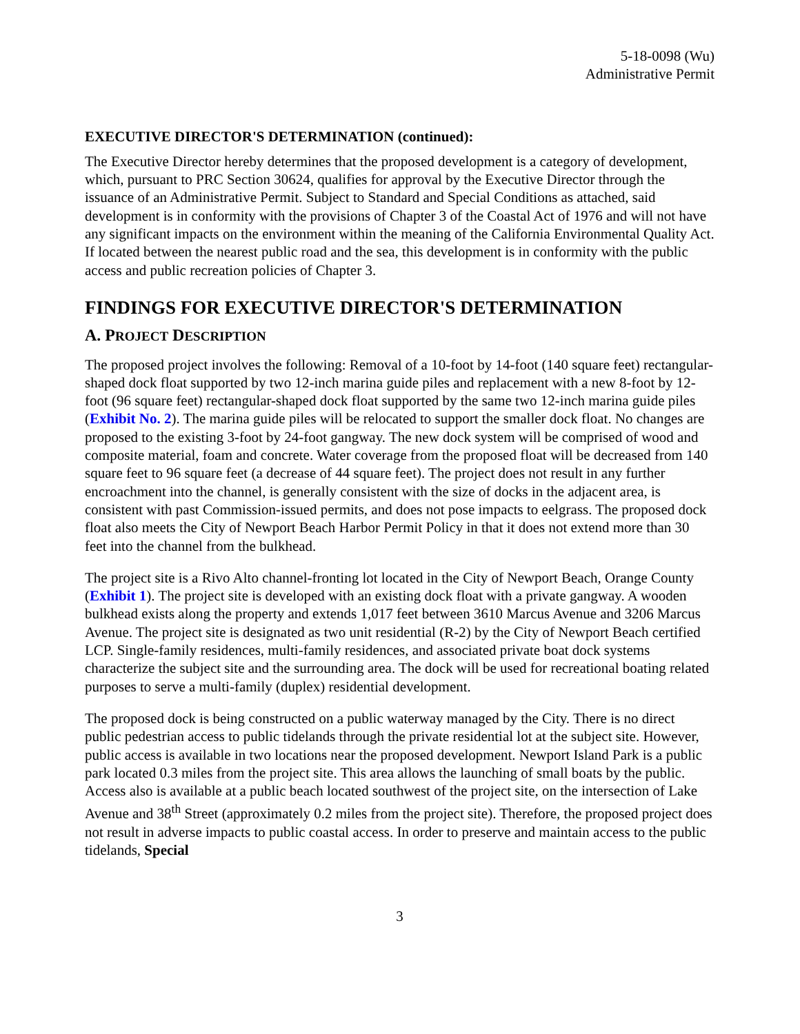5-18-0098 (Wu)
Administrative Permit
EXECUTIVE DIRECTOR'S DETERMINATION (continued):
The Executive Director hereby determines that the proposed development is a category of development, which, pursuant to PRC Section 30624, qualifies for approval by the Executive Director through the issuance of an Administrative Permit. Subject to Standard and Special Conditions as attached, said development is in conformity with the provisions of Chapter 3 of the Coastal Act of 1976 and will not have any significant impacts on the environment within the meaning of the California Environmental Quality Act. If located between the nearest public road and the sea, this development is in conformity with the public access and public recreation policies of Chapter 3.
FINDINGS FOR EXECUTIVE DIRECTOR'S DETERMINATION
A. PROJECT DESCRIPTION
The proposed project involves the following: Removal of a 10-foot by 14-foot (140 square feet) rectangular-shaped dock float supported by two 12-inch marina guide piles and replacement with a new 8-foot by 12-foot (96 square feet) rectangular-shaped dock float supported by the same two 12-inch marina guide piles (Exhibit No. 2). The marina guide piles will be relocated to support the smaller dock float. No changes are proposed to the existing 3-foot by 24-foot gangway. The new dock system will be comprised of wood and composite material, foam and concrete. Water coverage from the proposed float will be decreased from 140 square feet to 96 square feet (a decrease of 44 square feet). The project does not result in any further encroachment into the channel, is generally consistent with the size of docks in the adjacent area, is consistent with past Commission-issued permits, and does not pose impacts to eelgrass. The proposed dock float also meets the City of Newport Beach Harbor Permit Policy in that it does not extend more than 30 feet into the channel from the bulkhead.
The project site is a Rivo Alto channel-fronting lot located in the City of Newport Beach, Orange County (Exhibit 1). The project site is developed with an existing dock float with a private gangway. A wooden bulkhead exists along the property and extends 1,017 feet between 3610 Marcus Avenue and 3206 Marcus Avenue. The project site is designated as two unit residential (R-2) by the City of Newport Beach certified LCP. Single-family residences, multi-family residences, and associated private boat dock systems characterize the subject site and the surrounding area. The dock will be used for recreational boating related purposes to serve a multi-family (duplex) residential development.
The proposed dock is being constructed on a public waterway managed by the City. There is no direct public pedestrian access to public tidelands through the private residential lot at the subject site. However, public access is available in two locations near the proposed development. Newport Island Park is a public park located 0.3 miles from the project site. This area allows the launching of small boats by the public. Access also is available at a public beach located southwest of the project site, on the intersection of Lake Avenue and 38<sup>th</sup> Street (approximately 0.2 miles from the project site). Therefore, the proposed project does not result in adverse impacts to public coastal access. In order to preserve and maintain access to the public tidelands, Special
3